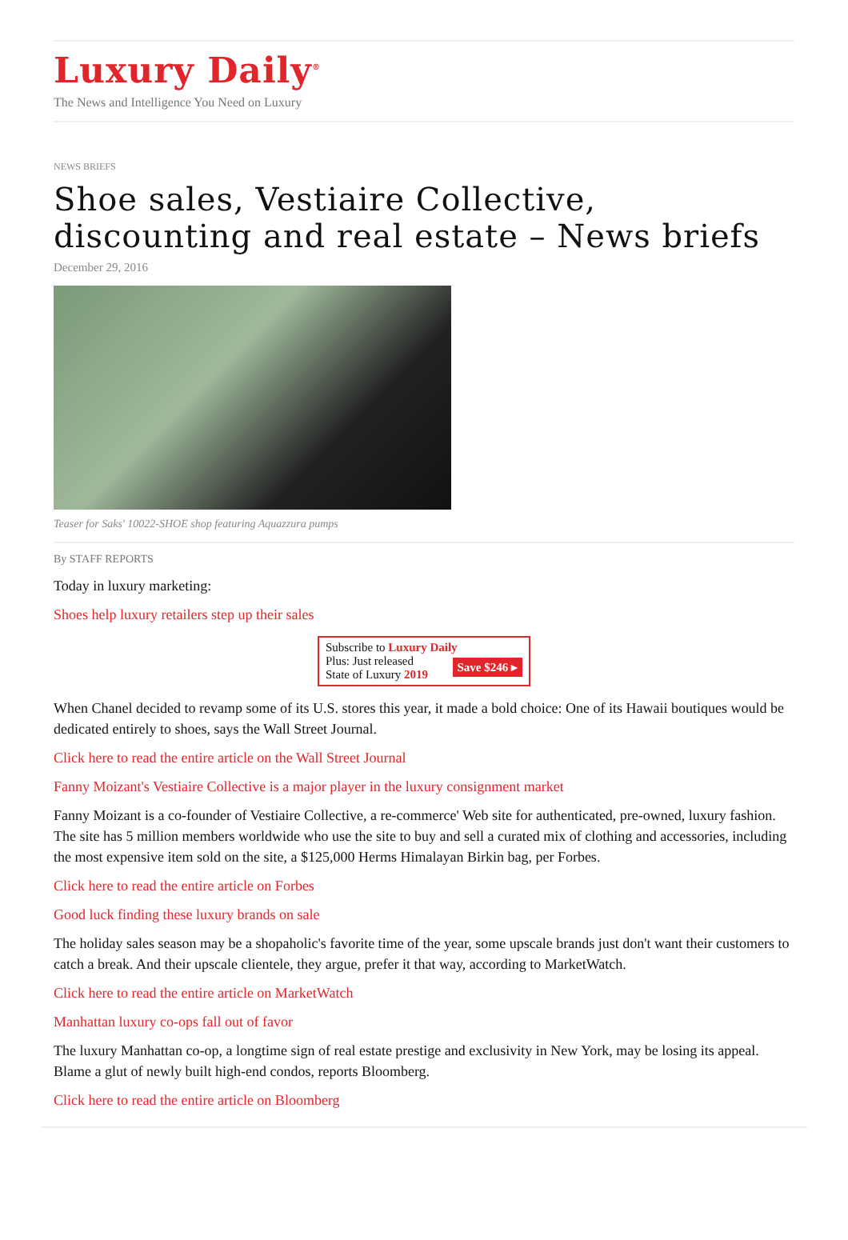Luxury Daily<sup>®</sup>
The News and Intelligence You Need on Luxury
NEWS BRIEFS
Shoe sales, Vestiaire Collective, discounting and real estate – News briefs
December 29, 2016
Teaser for Saks' 10022-SHOE shop featuring Aquazzura pumps
By STAFF REPORTS
Today in luxury marketing:
Shoes help luxury retailers step up their sales
Subscribe to Luxury Daily
Save $246 ▸ Plus: Just released
State of Luxury 2019
When Chanel decided to revamp some of its U.S. stores this year, it made a bold choice: One of its Hawaii boutiques would be dedicated entirely to shoes, says the Wall Street Journal.
Click here to read the entire article on the Wall Street Journal
Fanny Moizant's Vestiaire Collective is a major player in the luxury consignment market
Fanny Moizant is a co-founder of Vestiaire Collective, a re-commerce' Web site for authenticated, pre-owned, luxury fashion. The site has 5 million members worldwide who use the site to buy and sell a curated mix of clothing and accessories, including the most expensive item sold on the site, a $125,000 Herms Himalayan Birkin bag, per Forbes.
Click here to read the entire article on Forbes
Good luck finding these luxury brands on sale
The holiday sales season may be a shopaholic's favorite time of the year, some upscale brands just don't want their customers to catch a break. And their upscale clientele, they argue, prefer it that way, according to MarketWatch.
Click here to read the entire article on MarketWatch
Manhattan luxury co-ops fall out of favor
The luxury Manhattan co-op, a longtime sign of real estate prestige and exclusivity in New York, may be losing its appeal. Blame a glut of newly built high-end condos, reports Bloomberg.
Click here to read the entire article on Bloomberg